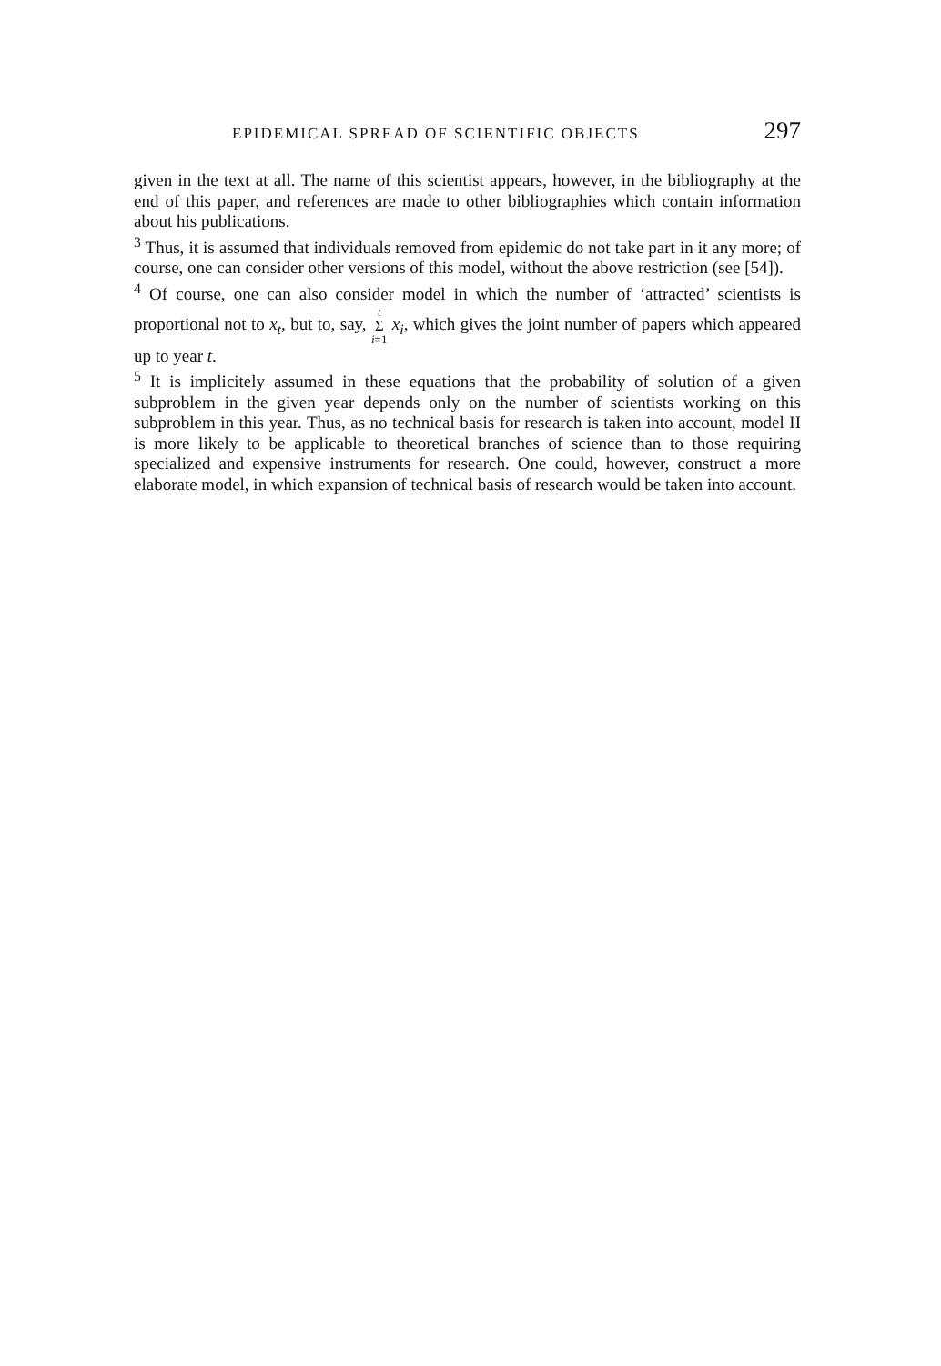EPIDEMICAL SPREAD OF SCIENTIFIC OBJECTS 297
given in the text at all. The name of this scientist appears, however, in the bibliography at the end of this paper, and references are made to other bibliographies which contain information about his publications.
<sup>3</sup> Thus, it is assumed that individuals removed from epidemic do not take part in it any more; of course, one can consider other versions of this model, without the above restriction (see [54]).
<sup>4</sup> Of course, one can also consider model in which the number of ‘attracted’ scientists is proportional not to x<sub>t</sub>, but to, say, t Σ i=1 x<sub>i</sub>, which gives the joint number of papers which appeared up to year t.
<sup>5</sup> It is implicitely assumed in these equations that the probability of solution of a given subproblem in the given year depends only on the number of scientists working on this subproblem in this year. Thus, as no technical basis for research is taken into account, model II is more likely to be applicable to theoretical branches of science than to those requiring specialized and expensive instruments for research. One could, however, construct a more elaborate model, in which expansion of technical basis of research would be taken into account.